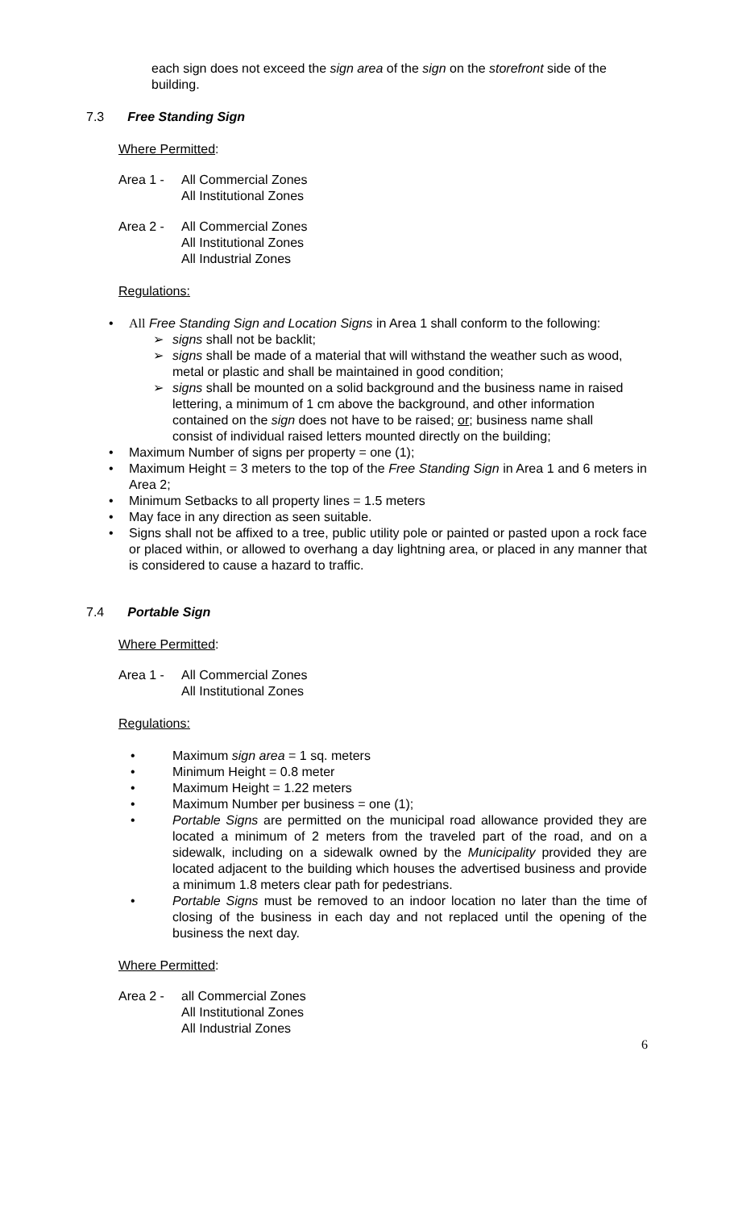each sign does not exceed the sign area of the sign on the storefront side of the building.
7.3 Free Standing Sign
Where Permitted:
Area 1 - All Commercial Zones
All Institutional Zones
Area 2 - All Commercial Zones
All Institutional Zones
All Industrial Zones
Regulations:
• All Free Standing Sign and Location Signs in Area 1 shall conform to the following:
➢ signs shall not be backlit;
➢ signs shall be made of a material that will withstand the weather such as wood, metal or plastic and shall be maintained in good condition;
➢ signs shall be mounted on a solid background and the business name in raised lettering, a minimum of 1 cm above the background, and other information contained on the sign does not have to be raised; or; business name shall consist of individual raised letters mounted directly on the building;
• Maximum Number of signs per property = one (1);
• Maximum Height = 3 meters to the top of the Free Standing Sign in Area 1 and 6 meters in Area 2;
• Minimum Setbacks to all property lines = 1.5 meters
• May face in any direction as seen suitable.
• Signs shall not be affixed to a tree, public utility pole or painted or pasted upon a rock face or placed within, or allowed to overhang a day lightning area, or placed in any manner that is considered to cause a hazard to traffic.
7.4 Portable Sign
Where Permitted:
Area 1 - All Commercial Zones
All Institutional Zones
Regulations:
• Maximum sign area = 1 sq. meters
• Minimum Height = 0.8 meter
• Maximum Height = 1.22 meters
• Maximum Number per business = one (1);
• Portable Signs are permitted on the municipal road allowance provided they are located a minimum of 2 meters from the traveled part of the road, and on a sidewalk, including on a sidewalk owned by the Municipality provided they are located adjacent to the building which houses the advertised business and provide a minimum 1.8 meters clear path for pedestrians.
• Portable Signs must be removed to an indoor location no later than the time of closing of the business in each day and not replaced until the opening of the business the next day.
Where Permitted:
Area 2 - all Commercial Zones
All Institutional Zones
All Industrial Zones
6